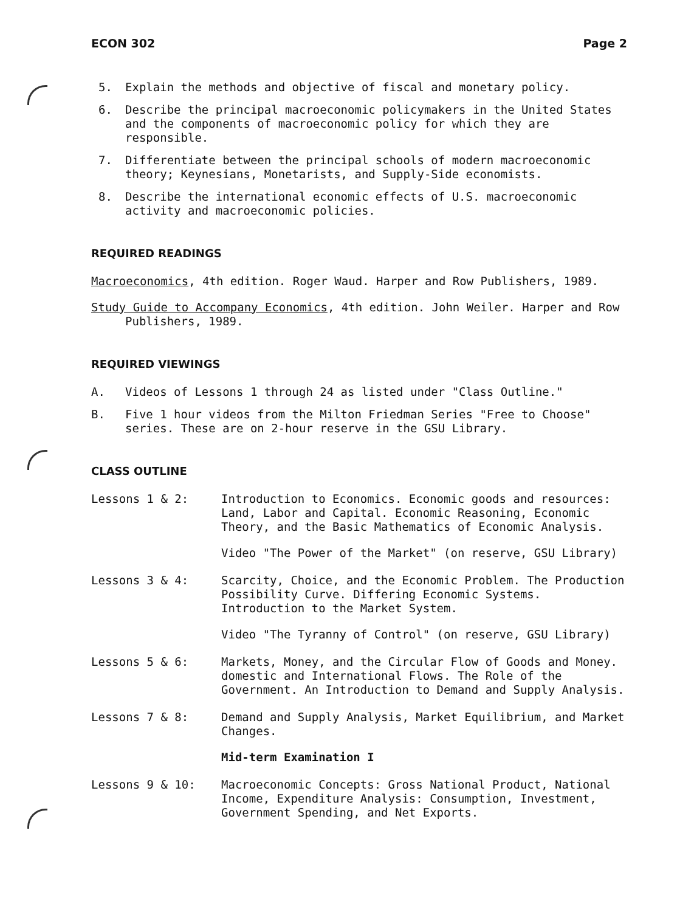ECON 302 Page 2
5.
Explain the methods and objective of fiscal and monetary policy.
6.
Describe the principal macroeconomic policymakers in the United States and the components of macroeconomic policy for which they are responsible.
7.
Differentiate between the principal schools of modern macroeconomic theory; Keynesians, Monetarists, and Supply-Side economists.
8.
Describe the international economic effects of U.S. macroeconomic activity and macroeconomic policies.
REQUIRED READINGS
Macroeconomics, 4th edition. Roger Waud. Harper and Row Publishers, 1989.
Study Guide to Accompany Economics, 4th edition. John Weiler. Harper and Row Publishers, 1989.
REQUIRED VIEWINGS
A.
Videos of Lessons 1 through 24 as listed under "Class Outline."
B.
Five 1 hour videos from the Milton Friedman Series "Free to Choose" series. These are on 2-hour reserve in the GSU Library.
CLASS OUTLINE
Lessons 1 & 2:
Introduction to Economics. Economic goods and resources: Land, Labor and Capital. Economic Reasoning, Economic Theory, and the Basic Mathematics of Economic Analysis.
Video "The Power of the Market" (on reserve, GSU Library)
Lessons 3 & 4:
Scarcity, Choice, and the Economic Problem. The Production Possibility Curve. Differing Economic Systems. Introduction to the Market System.
Video "The Tyranny of Control" (on reserve, GSU Library)
Lessons 5 & 6:
Markets, Money, and the Circular Flow of Goods and Money. domestic and International Flows. The Role of the Government. An Introduction to Demand and Supply Analysis.
Lessons 7 & 8:
Demand and Supply Analysis, Market Equilibrium, and Market Changes.
Mid-term Examination I
Lessons 9 & 10:
Macroeconomic Concepts: Gross National Product, National Income, Expenditure Analysis: Consumption, Investment, Government Spending, and Net Exports.